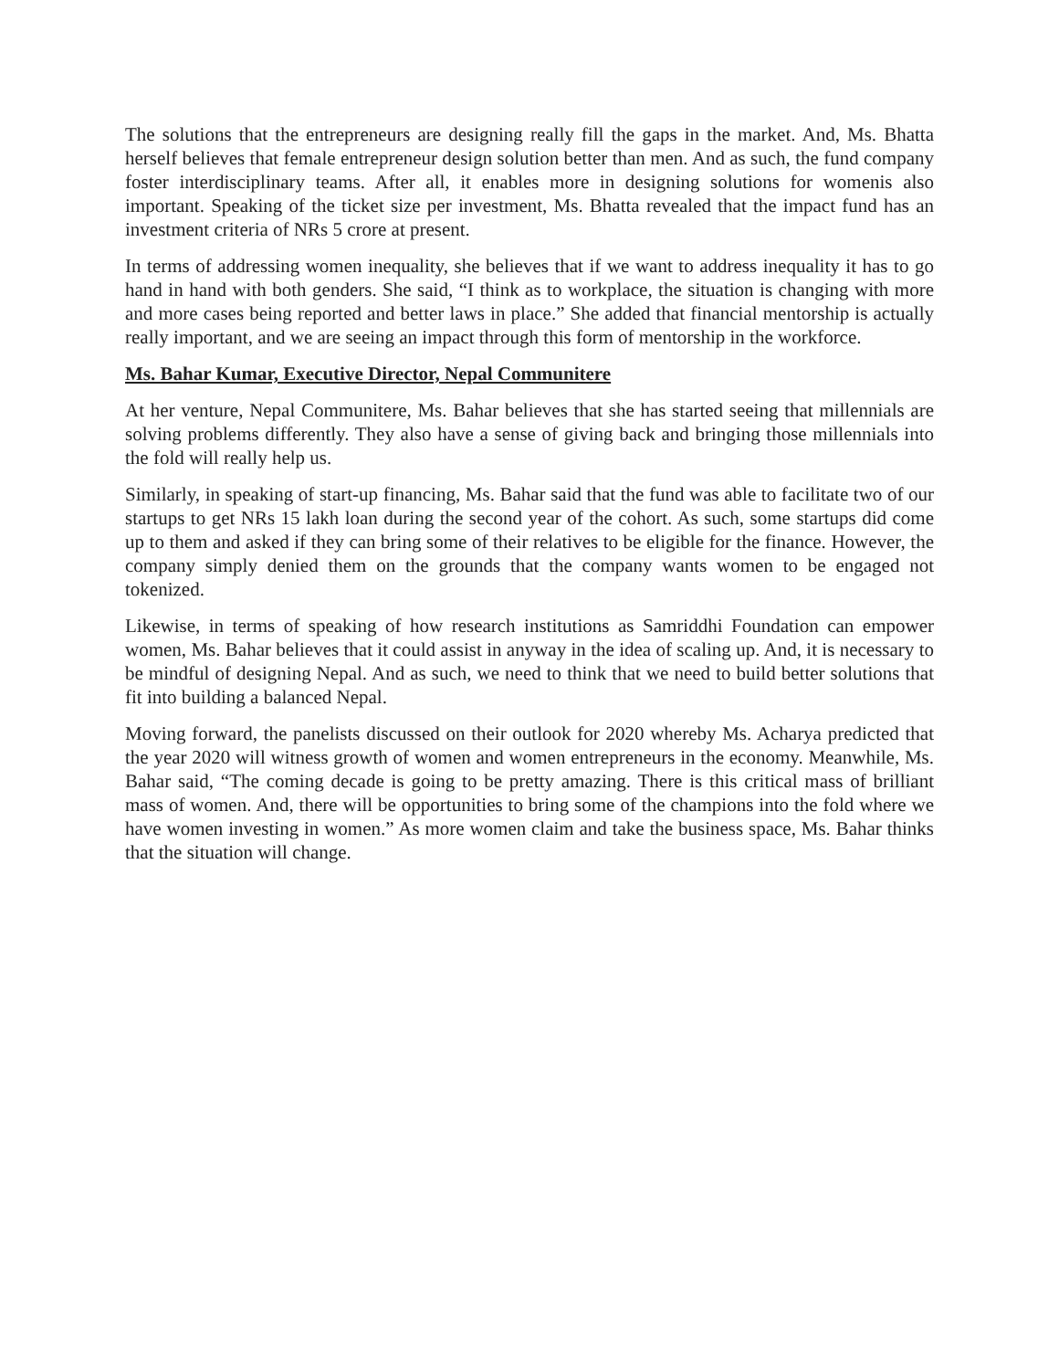The solutions that the entrepreneurs are designing really fill the gaps in the market. And, Ms. Bhatta herself believes that female entrepreneur design solution better than men. And as such, the fund company foster interdisciplinary teams. After all, it enables more in designing solutions for womenis also important. Speaking of the ticket size per investment, Ms. Bhatta revealed that the impact fund has an investment criteria of NRs 5 crore at present.
In terms of addressing women inequality, she believes that if we want to address inequality it has to go hand in hand with both genders. She said, “I think as to workplace, the situation is changing with more and more cases being reported and better laws in place.” She added that financial mentorship is actually really important, and we are seeing an impact through this form of mentorship in the workforce.
Ms. Bahar Kumar, Executive Director, Nepal Communitere
At her venture, Nepal Communitere, Ms. Bahar believes that she has started seeing that millennials are solving problems differently. They also have a sense of giving back and bringing those millennials into the fold will really help us.
Similarly, in speaking of start-up financing, Ms. Bahar said that the fund was able to facilitate two of our startups to get NRs 15 lakh loan during the second year of the cohort. As such, some startups did come up to them and asked if they can bring some of their relatives to be eligible for the finance. However, the company simply denied them on the grounds that the company wants women to be engaged not tokenized.
Likewise, in terms of speaking of how research institutions as Samriddhi Foundation can empower women, Ms. Bahar believes that it could assist in anyway in the idea of scaling up. And, it is necessary to be mindful of designing Nepal. And as such, we need to think that we need to build better solutions that fit into building a balanced Nepal.
Moving forward, the panelists discussed on their outlook for 2020 whereby Ms. Acharya predicted that the year 2020 will witness growth of women and women entrepreneurs in the economy. Meanwhile, Ms. Bahar said, “The coming decade is going to be pretty amazing. There is this critical mass of brilliant mass of women. And, there will be opportunities to bring some of the champions into the fold where we have women investing in women.” As more women claim and take the business space, Ms. Bahar thinks that the situation will change.